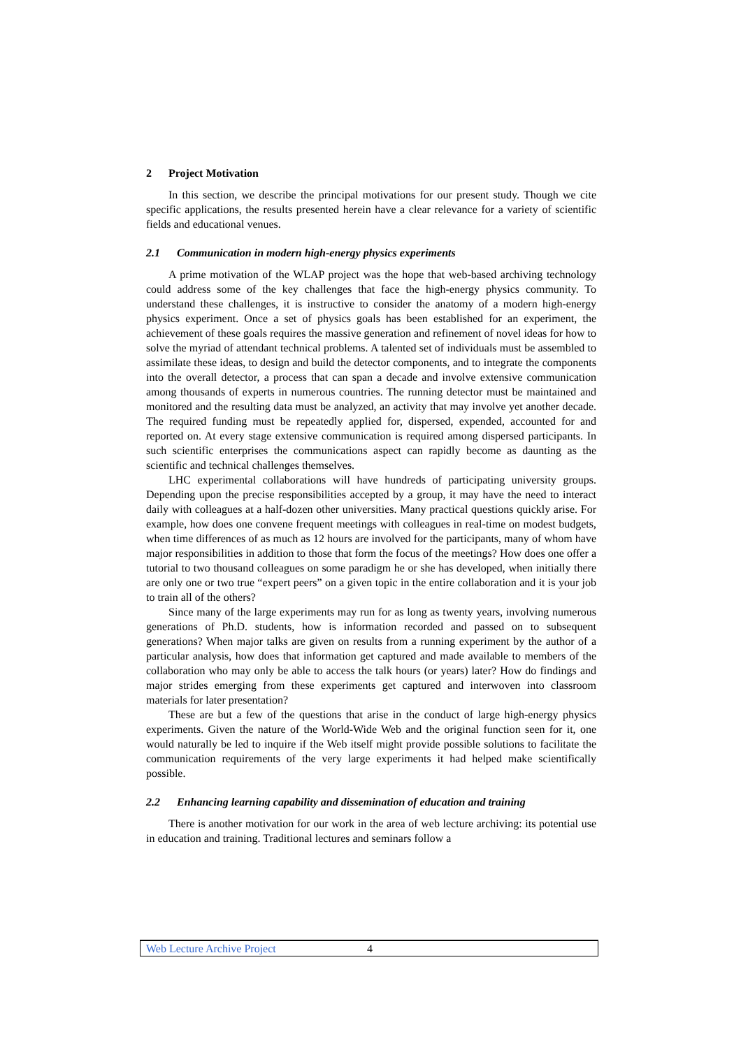2 Project Motivation
In this section, we describe the principal motivations for our present study. Though we cite specific applications, the results presented herein have a clear relevance for a variety of scientific fields and educational venues.
2.1 Communication in modern high-energy physics experiments
A prime motivation of the WLAP project was the hope that web-based archiving technology could address some of the key challenges that face the high-energy physics community. To understand these challenges, it is instructive to consider the anatomy of a modern high-energy physics experiment. Once a set of physics goals has been established for an experiment, the achievement of these goals requires the massive generation and refinement of novel ideas for how to solve the myriad of attendant technical problems. A talented set of individuals must be assembled to assimilate these ideas, to design and build the detector components, and to integrate the components into the overall detector, a process that can span a decade and involve extensive communication among thousands of experts in numerous countries. The running detector must be maintained and monitored and the resulting data must be analyzed, an activity that may involve yet another decade. The required funding must be repeatedly applied for, dispersed, expended, accounted for and reported on. At every stage extensive communication is required among dispersed participants. In such scientific enterprises the communications aspect can rapidly become as daunting as the scientific and technical challenges themselves.
LHC experimental collaborations will have hundreds of participating university groups. Depending upon the precise responsibilities accepted by a group, it may have the need to interact daily with colleagues at a half-dozen other universities. Many practical questions quickly arise. For example, how does one convene frequent meetings with colleagues in real-time on modest budgets, when time differences of as much as 12 hours are involved for the participants, many of whom have major responsibilities in addition to those that form the focus of the meetings? How does one offer a tutorial to two thousand colleagues on some paradigm he or she has developed, when initially there are only one or two true “expert peers” on a given topic in the entire collaboration and it is your job to train all of the others?
Since many of the large experiments may run for as long as twenty years, involving numerous generations of Ph.D. students, how is information recorded and passed on to subsequent generations? When major talks are given on results from a running experiment by the author of a particular analysis, how does that information get captured and made available to members of the collaboration who may only be able to access the talk hours (or years) later? How do findings and major strides emerging from these experiments get captured and interwoven into classroom materials for later presentation?
These are but a few of the questions that arise in the conduct of large high-energy physics experiments. Given the nature of the World-Wide Web and the original function seen for it, one would naturally be led to inquire if the Web itself might provide possible solutions to facilitate the communication requirements of the very large experiments it had helped make scientifically possible.
2.2 Enhancing learning capability and dissemination of education and training
There is another motivation for our work in the area of web lecture archiving: its potential use in education and training. Traditional lectures and seminars follow a
Web Lecture Archive Project 4